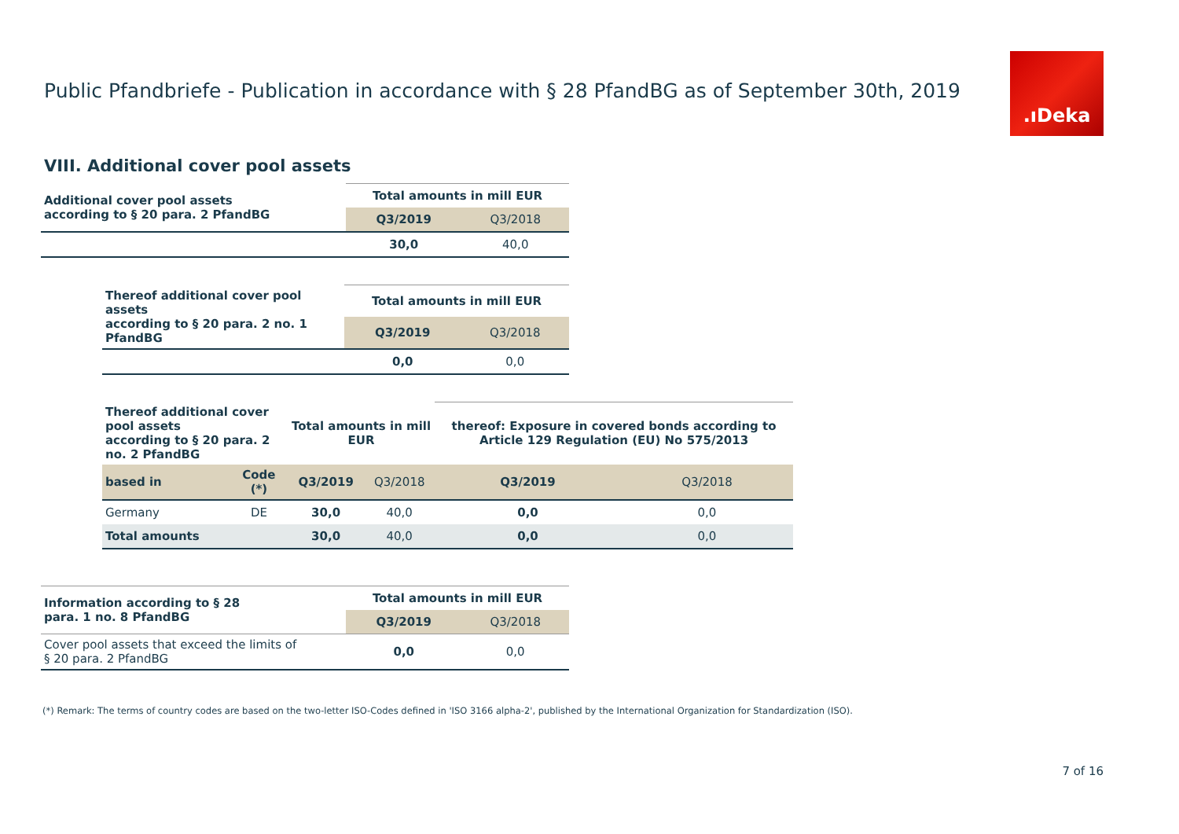Public Pfandbriefe - Publication in accordance with § 28 PfandBG as of September 30th, 2019
.ıDeka
VIII. Additional cover pool assets
| Additional cover pool assets according to § 20 para. 2 PfandBG | Total amounts in mill EUR | |
| --- | --- | --- |
| | Q3/2019 | Q3/2018 |
| | 30,0 | 40,0 |
| Thereof additional cover pool assets according to § 20 para. 2 no. 1 PfandBG | Total amounts in mill EUR | |
| --- | --- | --- |
| | Q3/2019 | Q3/2018 |
| | 0,0 | 0,0 |
| Thereof additional cover pool assets according to § 20 para. 2 no. 2 PfandBG | | Total amounts in mill EUR | | thereof: Exposure in covered bonds according to Article 129 Regulation (EU) No 575/2013 | |
| --- | --- | --- | --- | --- | --- |
| based in | Code (*) | Q3/2019 | Q3/2018 | Q3/2019 | Q3/2018 |
| Germany | DE | 30,0 | 40,0 | 0,0 | 0,0 |
| Total amounts | | 30,0 | 40,0 | 0,0 | 0,0 |
| Information according to § 28 para. 1 no. 8 PfandBG | Total amounts in mill EUR | |
| --- | --- | --- |
| | Q3/2019 | Q3/2018 |
| Cover pool assets that exceed the limits of § 20 para. 2 PfandBG | 0,0 | 0,0 |
(*) Remark: The terms of country codes are based on the two-letter ISO-Codes defined in 'ISO 3166 alpha-2', published by the International Organization for Standardization (ISO).
7 of 16